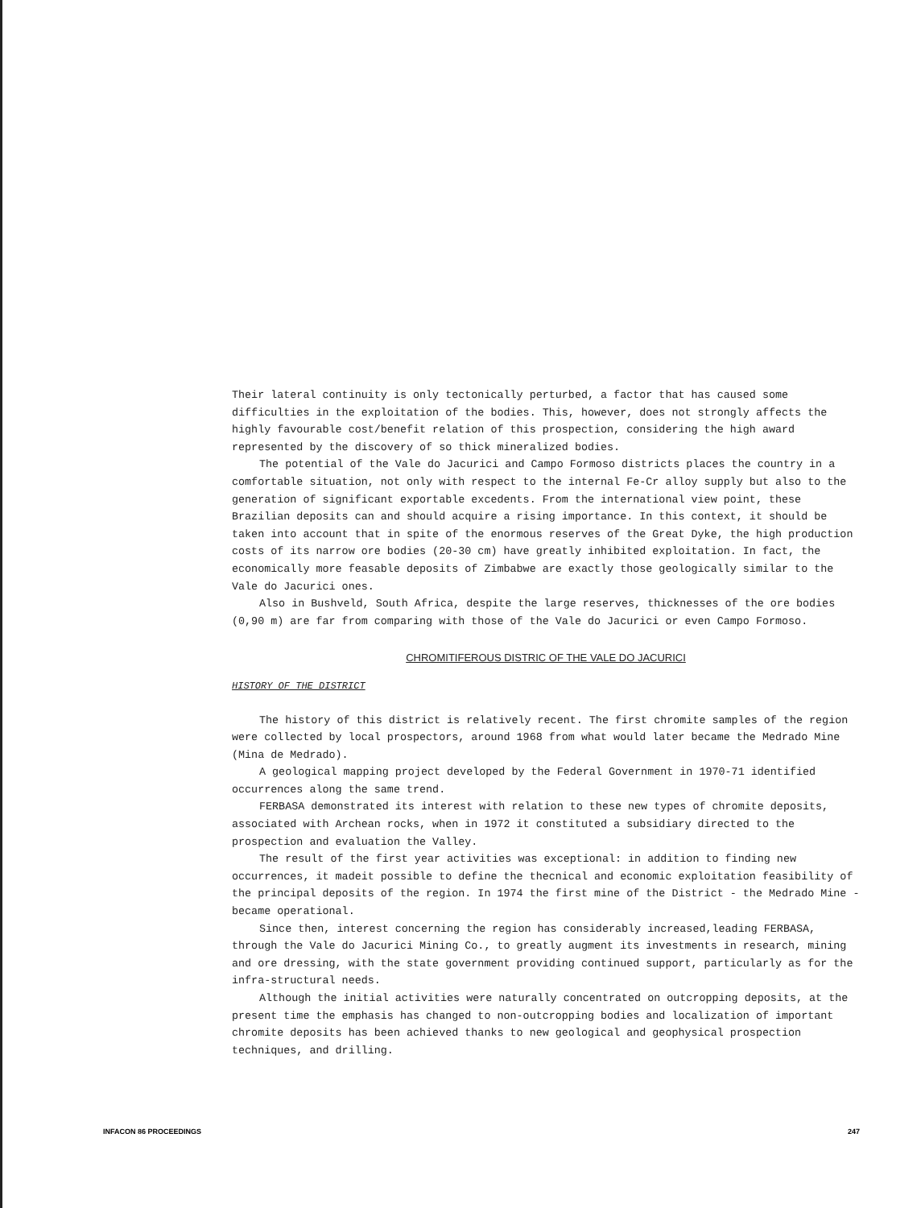Their lateral continuity is only tectonically perturbed, a factor that has caused some difficulties in the exploitation of the bodies. This, however, does not strongly affects the highly favourable cost/benefit relation of this prospection, considering the high award represented by the discovery of so thick mineralized bodies.
The potential of the Vale do Jacurici and Campo Formoso districts places the country in a comfortable situation, not only with respect to the internal Fe-Cr alloy supply but also to the generation of significant exportable excedents. From the international view point, these Brazilian deposits can and should acquire a rising importance. In this context, it should be taken into account that in spite of the enormous reserves of the Great Dyke, the high production costs of its narrow ore bodies (20-30 cm) have greatly inhibited exploitation. In fact, the economically more feasable deposits of Zimbabwe are exactly those geologically similar to the Vale do Jacurici ones.
Also in Bushveld, South Africa, despite the large reserves, thicknesses of the ore bodies (0,90 m) are far from comparing with those of the Vale do Jacurici or even Campo Formoso.
CHROMITIFEROUS DISTRIC OF THE VALE DO JACURICI
HISTORY OF THE DISTRICT
The history of this district is relatively recent. The first chromite samples of the region were collected by local prospectors, around 1968 from what would later became the Medrado Mine (Mina de Medrado).
A geological mapping project developed by the Federal Government in 1970-71 identified occurrences along the same trend.
FERBASA demonstrated its interest with relation to these new types of chromite deposits, associated with Archean rocks, when in 1972 it constituted a subsidiary directed to the prospection and evaluation the Valley.
The result of the first year activities was exceptional: in addition to finding new occurrences, it madeit possible to define the thecnical and economic exploitation feasibility of the principal deposits of the region. In 1974 the first mine of the District - the Medrado Mine - became operational.
Since then, interest concerning the region has considerably increased,leading FERBASA, through the Vale do Jacurici Mining Co., to greatly augment its investments in research, mining and ore dressing, with the state government providing continued support, particularly as for the infra-structural needs.
Although the initial activities were naturally concentrated on outcropping deposits, at the present time the emphasis has changed to non-outcropping bodies and localization of important chromite deposits has been achieved thanks to new geological and geophysical prospection techniques, and drilling.
INFACON 86 PROCEEDINGS 247